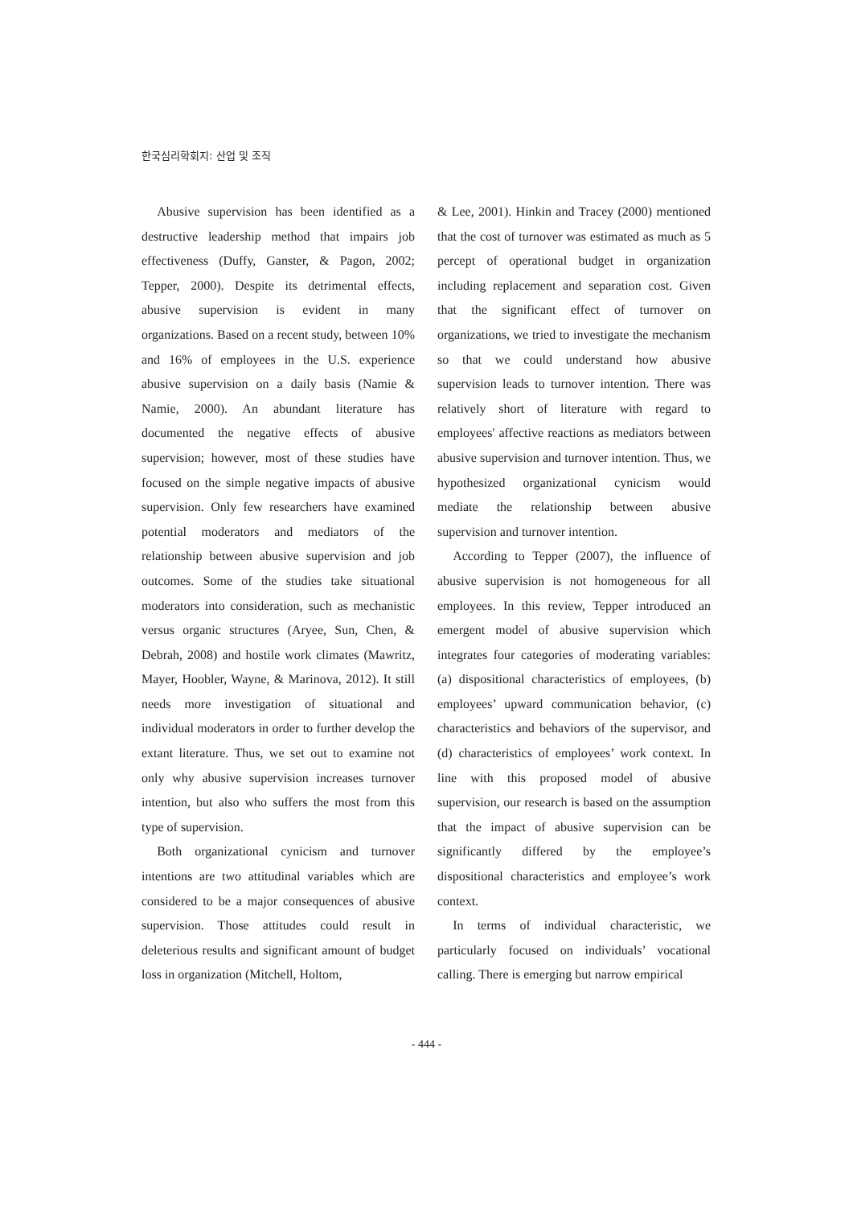한국심리학회지: 산업 및 조직
Abusive supervision has been identified as a destructive leadership method that impairs job effectiveness (Duffy, Ganster, & Pagon, 2002; Tepper, 2000). Despite its detrimental effects, abusive supervision is evident in many organizations. Based on a recent study, between 10% and 16% of employees in the U.S. experience abusive supervision on a daily basis (Namie & Namie, 2000). An abundant literature has documented the negative effects of abusive supervision; however, most of these studies have focused on the simple negative impacts of abusive supervision. Only few researchers have examined potential moderators and mediators of the relationship between abusive supervision and job outcomes. Some of the studies take situational moderators into consideration, such as mechanistic versus organic structures (Aryee, Sun, Chen, & Debrah, 2008) and hostile work climates (Mawritz, Mayer, Hoobler, Wayne, & Marinova, 2012). It still needs more investigation of situational and individual moderators in order to further develop the extant literature. Thus, we set out to examine not only why abusive supervision increases turnover intention, but also who suffers the most from this type of supervision.
Both organizational cynicism and turnover intentions are two attitudinal variables which are considered to be a major consequences of abusive supervision. Those attitudes could result in deleterious results and significant amount of budget loss in organization (Mitchell, Holtom,
& Lee, 2001). Hinkin and Tracey (2000) mentioned that the cost of turnover was estimated as much as 5 percept of operational budget in organization including replacement and separation cost. Given that the significant effect of turnover on organizations, we tried to investigate the mechanism so that we could understand how abusive supervision leads to turnover intention. There was relatively short of literature with regard to employees' affective reactions as mediators between abusive supervision and turnover intention. Thus, we hypothesized organizational cynicism would mediate the relationship between abusive supervision and turnover intention.
According to Tepper (2007), the influence of abusive supervision is not homogeneous for all employees. In this review, Tepper introduced an emergent model of abusive supervision which integrates four categories of moderating variables: (a) dispositional characteristics of employees, (b) employees’ upward communication behavior, (c) characteristics and behaviors of the supervisor, and (d) characteristics of employees’ work context. In line with this proposed model of abusive supervision, our research is based on the assumption that the impact of abusive supervision can be significantly differed by the employee’s dispositional characteristics and employee’s work context.
In terms of individual characteristic, we particularly focused on individuals’ vocational calling. There is emerging but narrow empirical
- 444 -